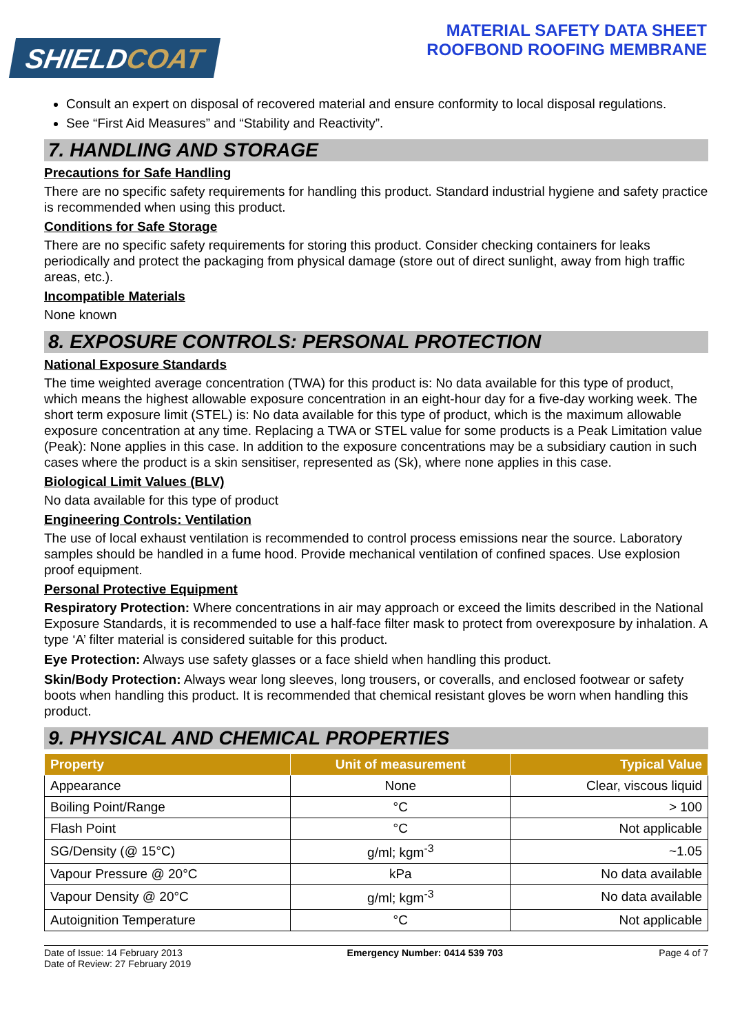SHIELDCOAT
MATERIAL SAFETY DATA SHEET
ROOFBOND ROOFING MEMBRANE
Consult an expert on disposal of recovered material and ensure conformity to local disposal regulations.
See “First Aid Measures” and “Stability and Reactivity”.
7. HANDLING AND STORAGE
Precautions for Safe Handling
There are no specific safety requirements for handling this product. Standard industrial hygiene and safety practice is recommended when using this product.
Conditions for Safe Storage
There are no specific safety requirements for storing this product. Consider checking containers for leaks periodically and protect the packaging from physical damage (store out of direct sunlight, away from high traffic areas, etc.).
Incompatible Materials
None known
8. EXPOSURE CONTROLS: PERSONAL PROTECTION
National Exposure Standards
The time weighted average concentration (TWA) for this product is: No data available for this type of product, which means the highest allowable exposure concentration in an eight-hour day for a five-day working week. The short term exposure limit (STEL) is: No data available for this type of product, which is the maximum allowable exposure concentration at any time. Replacing a TWA or STEL value for some products is a Peak Limitation value (Peak): None applies in this case. In addition to the exposure concentrations may be a subsidiary caution in such cases where the product is a skin sensitiser, represented as (Sk), where none applies in this case.
Biological Limit Values (BLV)
No data available for this type of product
Engineering Controls: Ventilation
The use of local exhaust ventilation is recommended to control process emissions near the source. Laboratory samples should be handled in a fume hood. Provide mechanical ventilation of confined spaces. Use explosion proof equipment.
Personal Protective Equipment
Respiratory Protection: Where concentrations in air may approach or exceed the limits described in the National Exposure Standards, it is recommended to use a half-face filter mask to protect from overexposure by inhalation. A type ‘A’ filter material is considered suitable for this product.
Eye Protection: Always use safety glasses or a face shield when handling this product.
Skin/Body Protection: Always wear long sleeves, long trousers, or coveralls, and enclosed footwear or safety boots when handling this product. It is recommended that chemical resistant gloves be worn when handling this product.
9. PHYSICAL AND CHEMICAL PROPERTIES
| Property | Unit of measurement | Typical Value |
| --- | --- | --- |
| Appearance | None | Clear, viscous liquid |
| Boiling Point/Range | °C | > 100 |
| Flash Point | °C | Not applicable |
| SG/Density (@ 15°C) | g/ml; kgm<sup>-3</sup> | ~1.05 |
| Vapour Pressure @ 20°C | kPa | No data available |
| Vapour Density @ 20°C | g/ml; kgm<sup>-3</sup> | No data available |
| Autoignition Temperature | °C | Not applicable |
Date of Issue: 14 February 2013
Date of Review: 27 February 2019
Emergency Number: 0414 539 703 Page 4 of 7